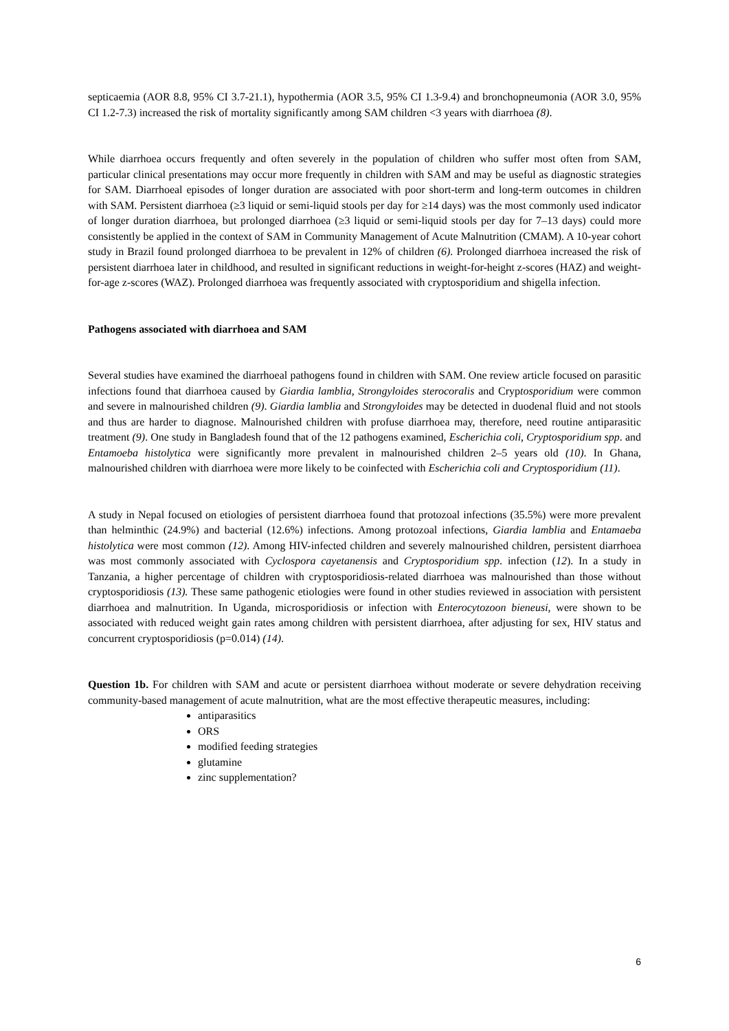septicaemia (AOR 8.8, 95% CI 3.7-21.1), hypothermia (AOR 3.5, 95% CI 1.3-9.4) and bronchopneumonia (AOR 3.0, 95% CI 1.2-7.3) increased the risk of mortality significantly among SAM children <3 years with diarrhoea (8).
While diarrhoea occurs frequently and often severely in the population of children who suffer most often from SAM, particular clinical presentations may occur more frequently in children with SAM and may be useful as diagnostic strategies for SAM. Diarrhoeal episodes of longer duration are associated with poor short-term and long-term outcomes in children with SAM. Persistent diarrhoea (≥3 liquid or semi-liquid stools per day for ≥14 days) was the most commonly used indicator of longer duration diarrhoea, but prolonged diarrhoea (≥3 liquid or semi-liquid stools per day for 7–13 days) could more consistently be applied in the context of SAM in Community Management of Acute Malnutrition (CMAM). A 10-year cohort study in Brazil found prolonged diarrhoea to be prevalent in 12% of children (6). Prolonged diarrhoea increased the risk of persistent diarrhoea later in childhood, and resulted in significant reductions in weight-for-height z-scores (HAZ) and weight-for-age z-scores (WAZ). Prolonged diarrhoea was frequently associated with cryptosporidium and shigella infection.
Pathogens associated with diarrhoea and SAM
Several studies have examined the diarrhoeal pathogens found in children with SAM. One review article focused on parasitic infections found that diarrhoea caused by Giardia lamblia, Strongyloides sterocoralis and Cryptosporidium were common and severe in malnourished children (9). Giardia lamblia and Strongyloides may be detected in duodenal fluid and not stools and thus are harder to diagnose. Malnourished children with profuse diarrhoea may, therefore, need routine antiparasitic treatment (9). One study in Bangladesh found that of the 12 pathogens examined, Escherichia coli, Cryptosporidium spp. and Entamoeba histolytica were significantly more prevalent in malnourished children 2–5 years old (10). In Ghana, malnourished children with diarrhoea were more likely to be coinfected with Escherichia coli and Cryptosporidium (11).
A study in Nepal focused on etiologies of persistent diarrhoea found that protozoal infections (35.5%) were more prevalent than helminthic (24.9%) and bacterial (12.6%) infections. Among protozoal infections, Giardia lamblia and Entamaeba histolytica were most common (12). Among HIV-infected children and severely malnourished children, persistent diarrhoea was most commonly associated with Cyclospora cayetanensis and Cryptosporidium spp. infection (12). In a study in Tanzania, a higher percentage of children with cryptosporidiosis-related diarrhoea was malnourished than those without cryptosporidiosis (13). These same pathogenic etiologies were found in other studies reviewed in association with persistent diarrhoea and malnutrition. In Uganda, microsporidiosis or infection with Enterocytozoon bieneusi, were shown to be associated with reduced weight gain rates among children with persistent diarrhoea, after adjusting for sex, HIV status and concurrent cryptosporidiosis (p=0.014) (14).
Question 1b. For children with SAM and acute or persistent diarrhoea without moderate or severe dehydration receiving community-based management of acute malnutrition, what are the most effective therapeutic measures, including:
antiparasitics
ORS
modified feeding strategies
glutamine
zinc supplementation?
6